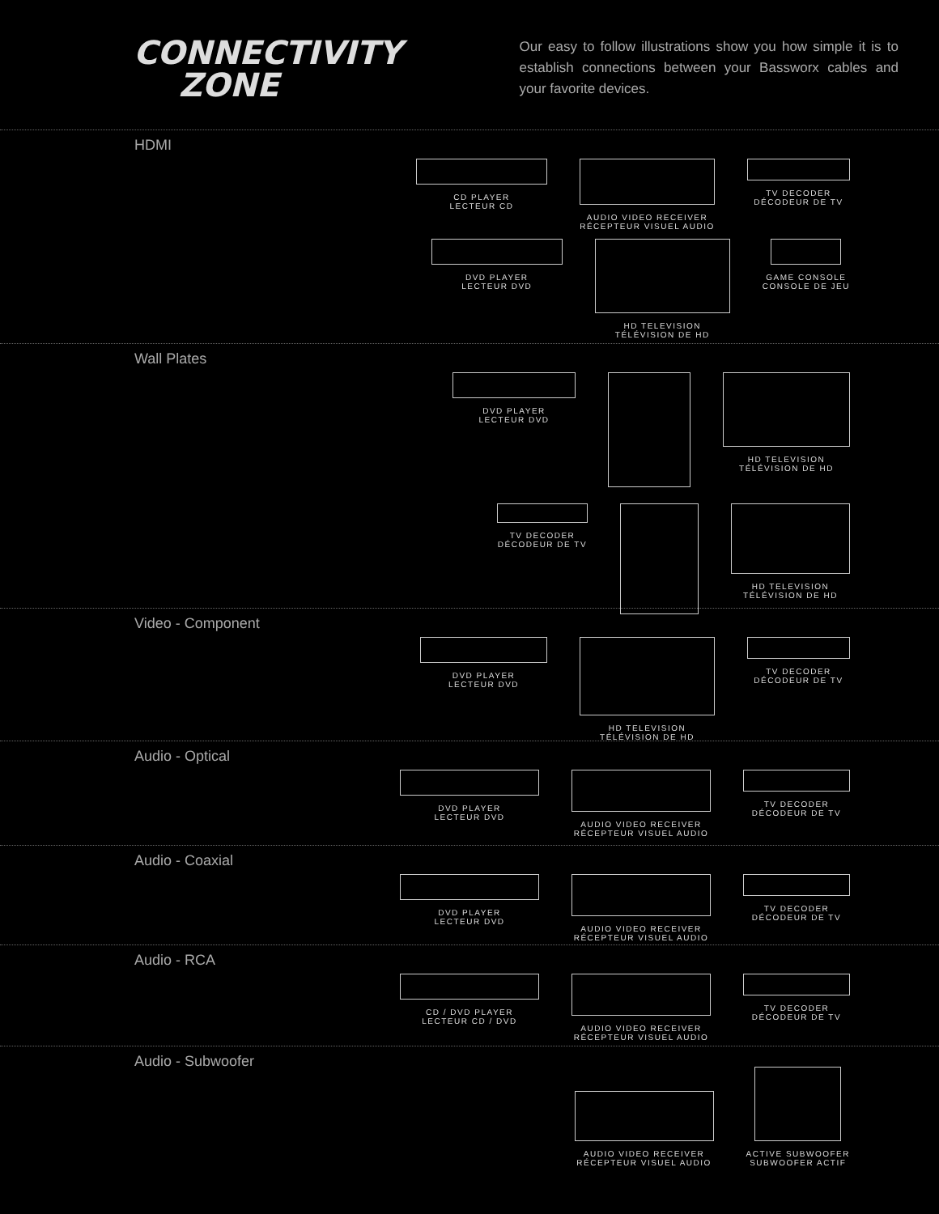CONNECTIVITY
ZONE
Our easy to follow illustrations show you how simple it is to establish connections between your Bassworx cables and your favorite devices.
HDMI
CD PLAYER
LECTEUR CD
AUDIO VIDEO RECEIVER
RÉCEPTEUR VISUEL AUDIO
TV DECODER
DÉCODEUR DE TV
DVD PLAYER
LECTEUR DVD
HD TELEVISION
TÉLÉVISION DE HD
GAME CONSOLE
CONSOLE DE JEU
Wall Plates
DVD PLAYER
LECTEUR DVD
HD TELEVISION
TÉLÉVISION DE HD
TV DECODER
DÉCODEUR DE TV
HD TELEVISION
TÉLÉVISION DE HD
Video - Component
DVD PLAYER
LECTEUR DVD
HD TELEVISION
TÉLÉVISION DE HD
TV DECODER
DÉCODEUR DE TV
Audio - Optical
DVD PLAYER
LECTEUR DVD
AUDIO VIDEO RECEIVER
RÉCEPTEUR VISUEL AUDIO
TV DECODER
DÉCODEUR DE TV
Audio - Coaxial
DVD PLAYER
LECTEUR DVD
AUDIO VIDEO RECEIVER
RÉCEPTEUR VISUEL AUDIO
TV DECODER
DÉCODEUR DE TV
Audio - RCA
CD / DVD PLAYER
LECTEUR CD / DVD
AUDIO VIDEO RECEIVER
RÉCEPTEUR VISUEL AUDIO
TV DECODER
DÉCODEUR DE TV
Audio - Subwoofer
AUDIO VIDEO RECEIVER
RÉCEPTEUR VISUEL AUDIO
ACTIVE SUBWOOFER
SUBWOOFER ACTIF